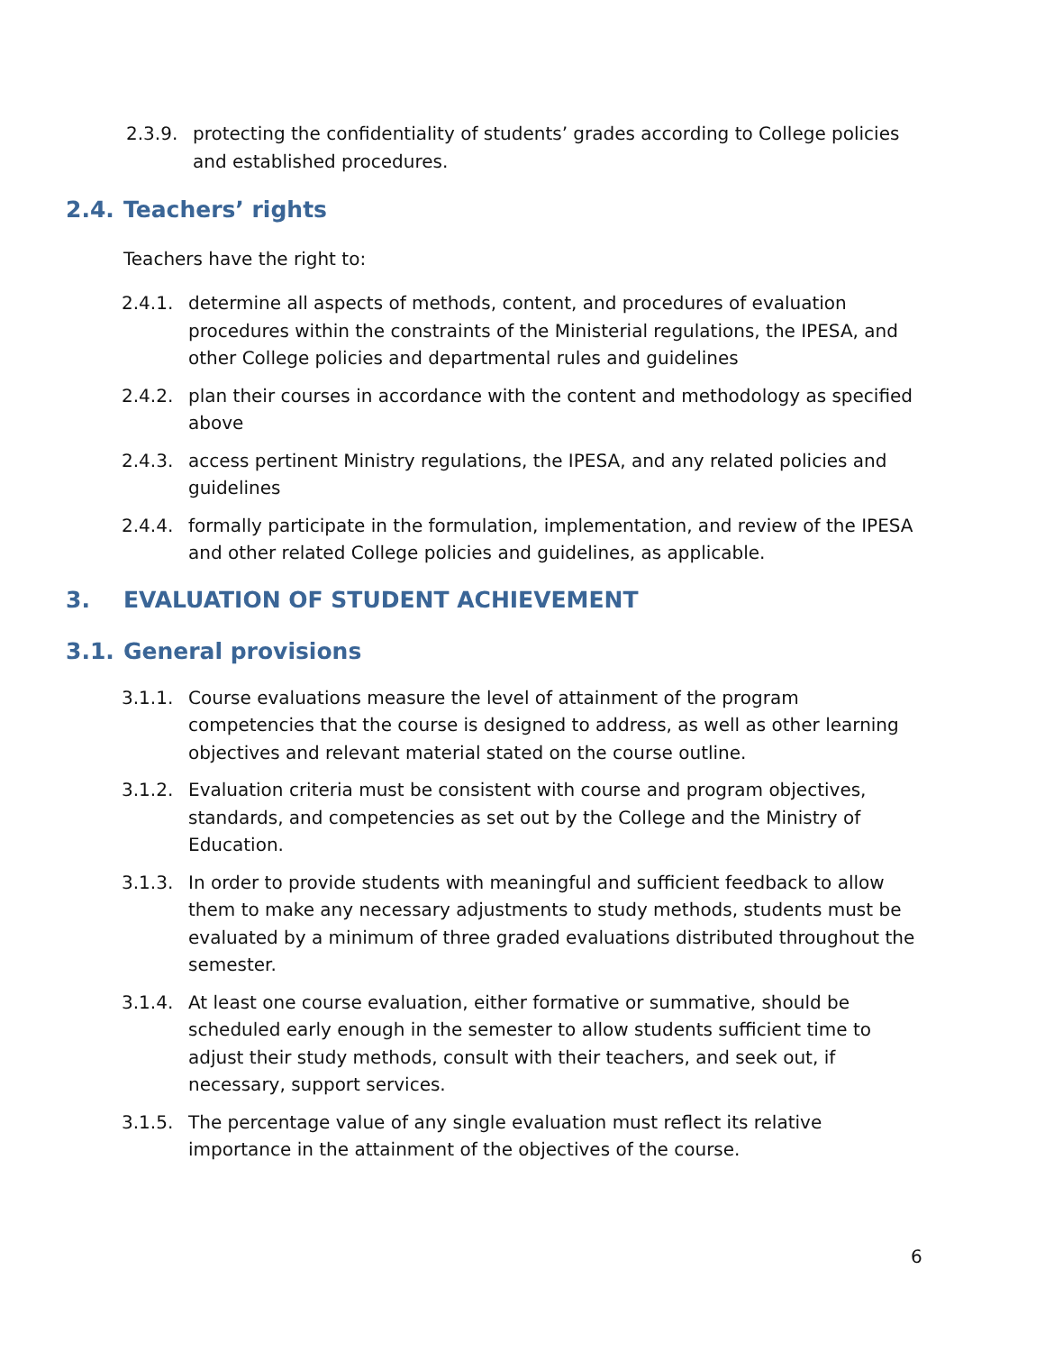2.3.9. protecting the confidentiality of students’ grades according to College policies and established procedures.
2.4. Teachers’ rights
Teachers have the right to:
2.4.1. determine all aspects of methods, content, and procedures of evaluation procedures within the constraints of the Ministerial regulations, the IPESA, and other College policies and departmental rules and guidelines
2.4.2. plan their courses in accordance with the content and methodology as specified above
2.4.3. access pertinent Ministry regulations, the IPESA, and any related policies and guidelines
2.4.4. formally participate in the formulation, implementation, and review of the IPESA and other related College policies and guidelines, as applicable.
3. EVALUATION OF STUDENT ACHIEVEMENT
3.1. General provisions
3.1.1. Course evaluations measure the level of attainment of the program competencies that the course is designed to address, as well as other learning objectives and relevant material stated on the course outline.
3.1.2. Evaluation criteria must be consistent with course and program objectives, standards, and competencies as set out by the College and the Ministry of Education.
3.1.3. In order to provide students with meaningful and sufficient feedback to allow them to make any necessary adjustments to study methods, students must be evaluated by a minimum of three graded evaluations distributed throughout the semester.
3.1.4. At least one course evaluation, either formative or summative, should be scheduled early enough in the semester to allow students sufficient time to adjust their study methods, consult with their teachers, and seek out, if necessary, support services.
3.1.5. The percentage value of any single evaluation must reflect its relative importance in the attainment of the objectives of the course.
6